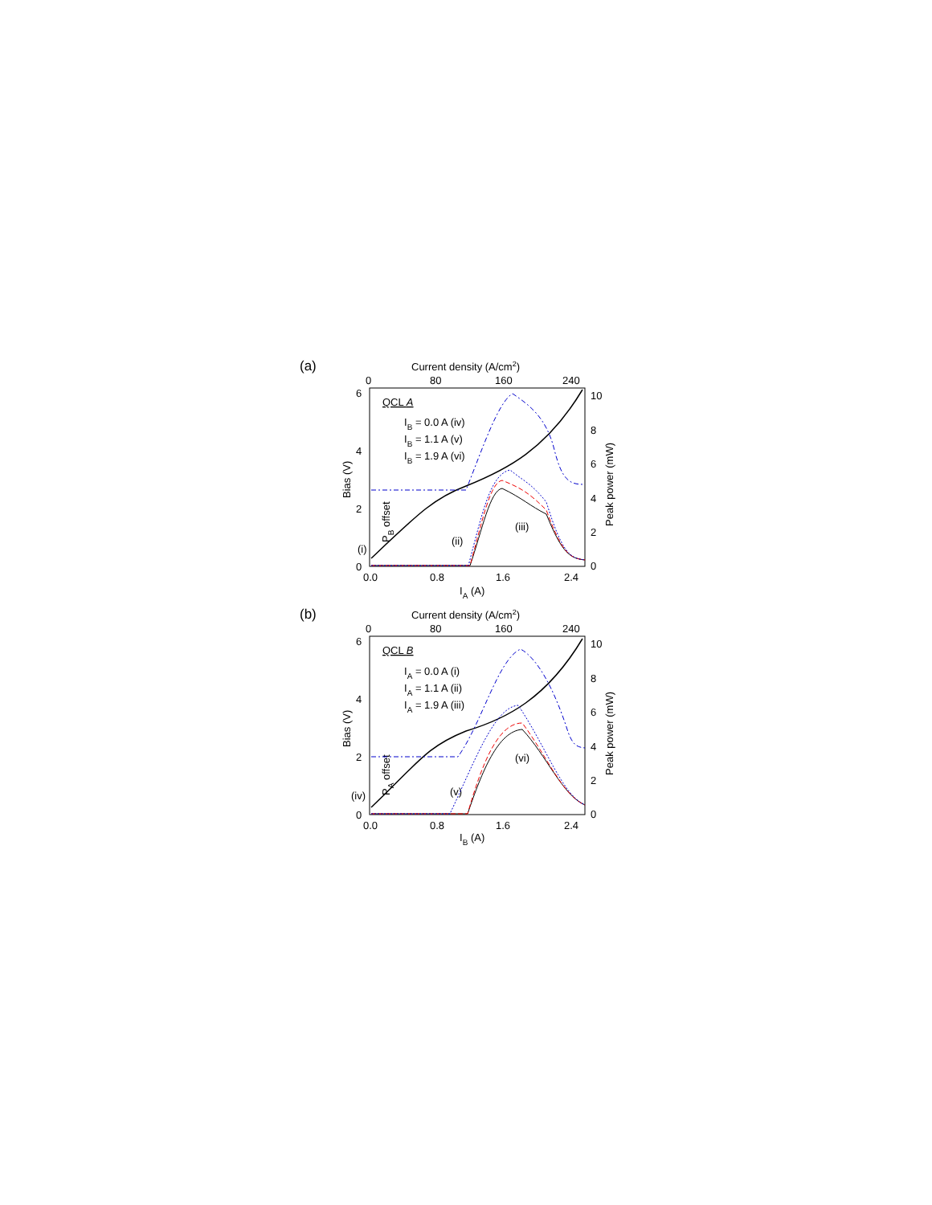(a)
Current density (A/cm2)
0
80
160
240
6
4
2
0
10
8
6
4
2
0
Bias (V)
Peak power (mW)
0.0
0.8
1.6
2.4
IA (A)
QCL A
IB = 0.0 A (iv)
IB = 1.1 A (v)
IB = 1.9 A (vi)
(i)
(ii)
(iii)
PB offset
(b)
Current density (A/cm2)
0
80
160
240
6
4
2
0
10
8
6
4
2
0
Bias (V)
Peak power (mW)
0.0
0.8
1.6
2.4
IB (A)
QCL B
IA = 0.0 A (i)
IA = 1.1 A (ii)
IA = 1.9 A (iii)
(iv)
(v)
(vi)
PA offset